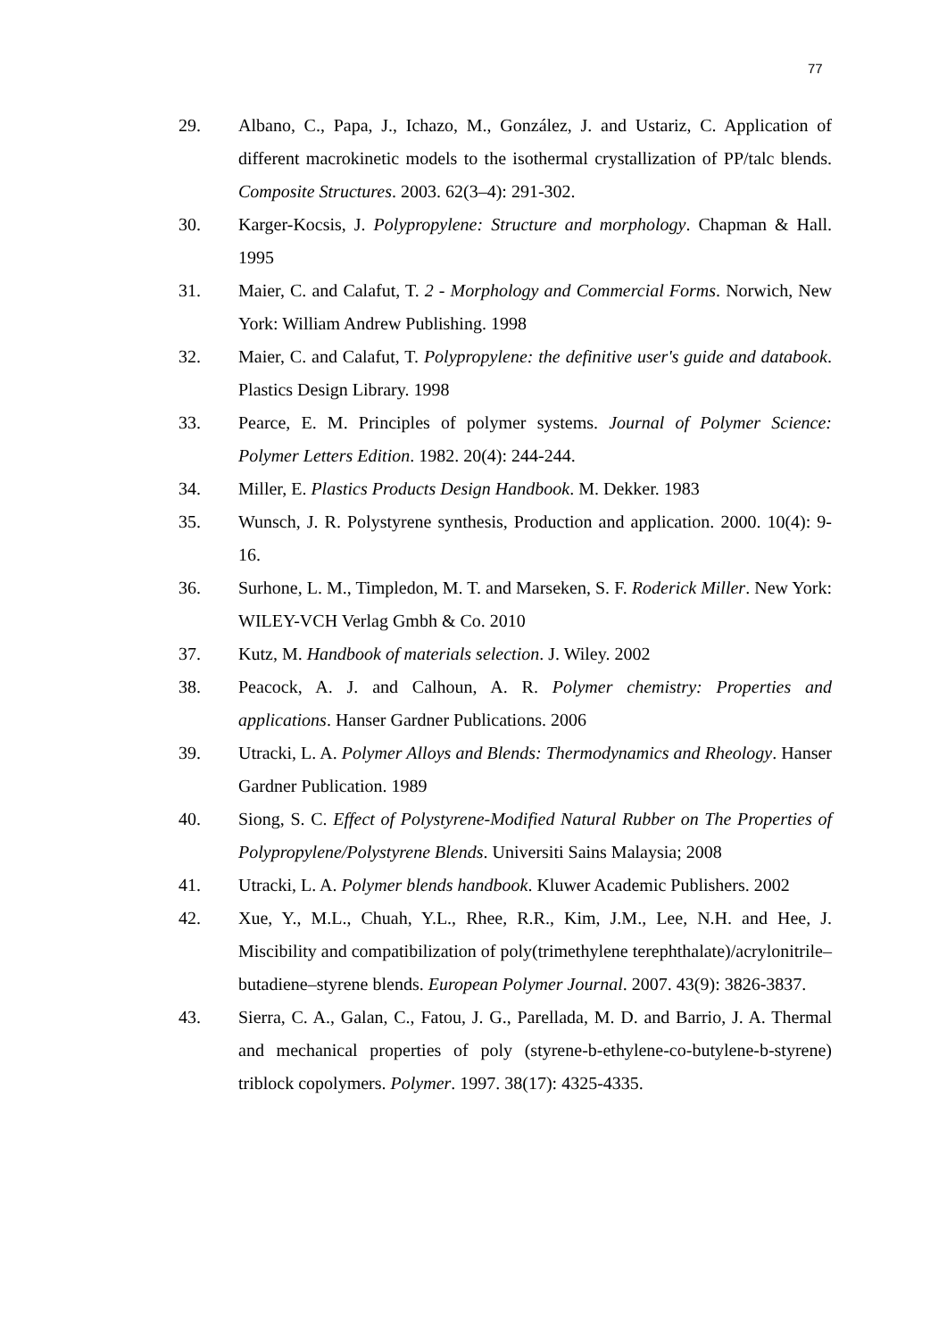77
29. Albano, C., Papa, J., Ichazo, M., González, J. and Ustariz, C. Application of different macrokinetic models to the isothermal crystallization of PP/talc blends. Composite Structures. 2003. 62(3–4): 291-302.
30. Karger-Kocsis, J. Polypropylene: Structure and morphology. Chapman & Hall. 1995
31. Maier, C. and Calafut, T. 2 - Morphology and Commercial Forms. Norwich, New York: William Andrew Publishing. 1998
32. Maier, C. and Calafut, T. Polypropylene: the definitive user's guide and databook. Plastics Design Library. 1998
33. Pearce, E. M. Principles of polymer systems. Journal of Polymer Science: Polymer Letters Edition. 1982. 20(4): 244-244.
34. Miller, E. Plastics Products Design Handbook. M. Dekker. 1983
35. Wunsch, J. R. Polystyrene synthesis, Production and application. 2000. 10(4): 9-16.
36. Surhone, L. M., Timpledon, M. T. and Marseken, S. F. Roderick Miller. New York: WILEY-VCH Verlag Gmbh & Co. 2010
37. Kutz, M. Handbook of materials selection. J. Wiley. 2002
38. Peacock, A. J. and Calhoun, A. R. Polymer chemistry: Properties and applications. Hanser Gardner Publications. 2006
39. Utracki, L. A. Polymer Alloys and Blends: Thermodynamics and Rheology. Hanser Gardner Publication. 1989
40. Siong, S. C. Effect of Polystyrene-Modified Natural Rubber on The Properties of Polypropylene/Polystyrene Blends. Universiti Sains Malaysia; 2008
41. Utracki, L. A. Polymer blends handbook. Kluwer Academic Publishers. 2002
42. Xue, Y., M.L., Chuah, Y.L., Rhee, R.R., Kim, J.M., Lee, N.H. and Hee, J. Miscibility and compatibilization of poly(trimethylene terephthalate)/acrylonitrile–butadiene–styrene blends. European Polymer Journal. 2007. 43(9): 3826-3837.
43. Sierra, C. A., Galan, C., Fatou, J. G., Parellada, M. D. and Barrio, J. A. Thermal and mechanical properties of poly (styrene-b-ethylene-co-butylene-b-styrene) triblock copolymers. Polymer. 1997. 38(17): 4325-4335.